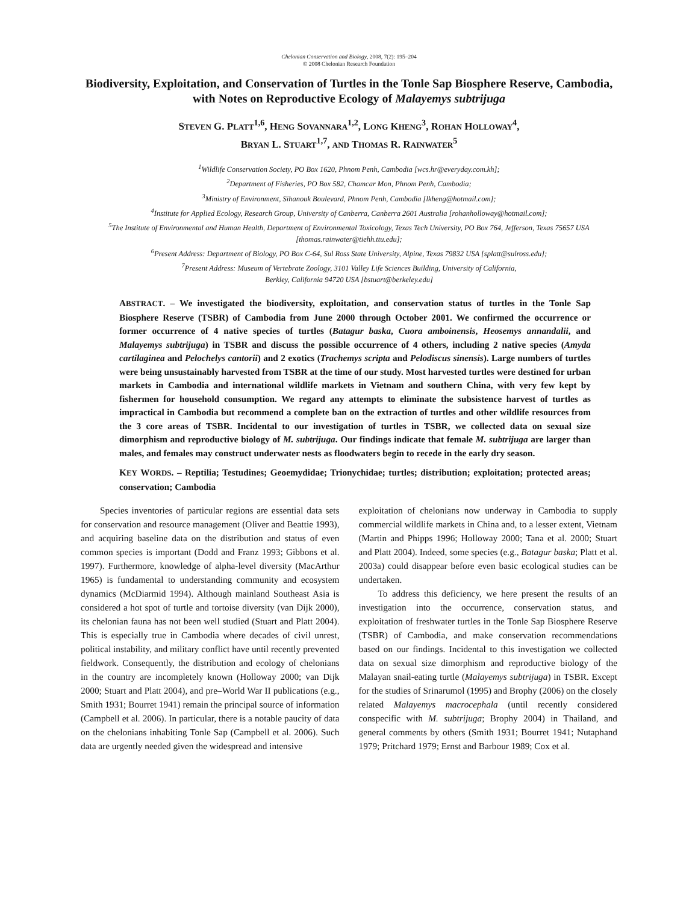Chelonian Conservation and Biology, 2008, 7(2): 195–204
© 2008 Chelonian Research Foundation
Biodiversity, Exploitation, and Conservation of Turtles in the Tonle Sap Biosphere Reserve, Cambodia, with Notes on Reproductive Ecology of Malayemys subtrijuga
STEVEN G. PLATT<sup>1,6</sup>, HENG SOVANNARA<sup>1,2</sup>, LONG KHENG<sup>3</sup>, ROHAN HOLLOWAY<sup>4</sup>,
BRYAN L. STUART<sup>1,7</sup>, AND THOMAS R. RAINWATER<sup>5</sup>
<sup>1</sup> Wildlife Conservation Society, PO Box 1620, Phnom Penh, Cambodia [wcs.hr@everyday.com.kh];
<sup>2</sup> Department of Fisheries, PO Box 582, Chamcar Mon, Phnom Penh, Cambodia;
<sup>3</sup> Ministry of Environment, Sihanouk Boulevard, Phnom Penh, Cambodia [lkheng@hotmail.com];
<sup>4</sup> Institute for Applied Ecology, Research Group, University of Canberra, Canberra 2601 Australia [rohanholloway@hotmail.com];
<sup>5</sup> The Institute of Environmental and Human Health, Department of Environmental Toxicology, Texas Tech University, PO Box 764, Jefferson, Texas 75657 USA [thomas.rainwater@tiehh.ttu.edu];
<sup>6</sup> Present Address: Department of Biology, PO Box C-64, Sul Ross State University, Alpine, Texas 79832 USA [splatt@sulross.edu];
<sup>7</sup> Present Address: Museum of Vertebrate Zoology, 3101 Valley Life Sciences Building, University of California,
Berkley, California 94720 USA [bstuart@berkeley.edu]
ABSTRACT. – We investigated the biodiversity, exploitation, and conservation status of turtles in the Tonle Sap Biosphere Reserve (TSBR) of Cambodia from June 2000 through October 2001. We confirmed the occurrence or former occurrence of 4 native species of turtles (Batagur baska, Cuora amboinensis, Heosemys annandalii, and Malayemys subtrijuga) in TSBR and discuss the possible occurrence of 4 others, including 2 native species (Amyda cartilaginea and Pelochelys cantorii) and 2 exotics (Trachemys scripta and Pelodiscus sinensis). Large numbers of turtles were being unsustainably harvested from TSBR at the time of our study. Most harvested turtles were destined for urban markets in Cambodia and international wildlife markets in Vietnam and southern China, with very few kept by fishermen for household consumption. We regard any attempts to eliminate the subsistence harvest of turtles as impractical in Cambodia but recommend a complete ban on the extraction of turtles and other wildlife resources from the 3 core areas of TSBR. Incidental to our investigation of turtles in TSBR, we collected data on sexual size dimorphism and reproductive biology of M. subtrijuga. Our findings indicate that female M. subtrijuga are larger than males, and females may construct underwater nests as floodwaters begin to recede in the early dry season.
KEY WORDS. – Reptilia; Testudines; Geoemydidae; Trionychidae; turtles; distribution; exploitation; protected areas; conservation; Cambodia
Species inventories of particular regions are essential data sets for conservation and resource management (Oliver and Beattie 1993), and acquiring baseline data on the distribution and status of even common species is important (Dodd and Franz 1993; Gibbons et al. 1997). Furthermore, knowledge of alpha-level diversity (MacArthur 1965) is fundamental to understanding community and ecosystem dynamics (McDiarmid 1994). Although mainland Southeast Asia is considered a hot spot of turtle and tortoise diversity (van Dijk 2000), its chelonian fauna has not been well studied (Stuart and Platt 2004). This is especially true in Cambodia where decades of civil unrest, political instability, and military conflict have until recently prevented fieldwork. Consequently, the distribution and ecology of chelonians in the country are incompletely known (Holloway 2000; van Dijk 2000; Stuart and Platt 2004), and pre–World War II publications (e.g., Smith 1931; Bourret 1941) remain the principal source of information (Campbell et al. 2006). In particular, there is a notable paucity of data on the chelonians inhabiting Tonle Sap (Campbell et al. 2006). Such data are urgently needed given the widespread and intensive
exploitation of chelonians now underway in Cambodia to supply commercial wildlife markets in China and, to a lesser extent, Vietnam (Martin and Phipps 1996; Holloway 2000; Tana et al. 2000; Stuart and Platt 2004). Indeed, some species (e.g., Batagur baska; Platt et al. 2003a) could disappear before even basic ecological studies can be undertaken.
To address this deficiency, we here present the results of an investigation into the occurrence, conservation status, and exploitation of freshwater turtles in the Tonle Sap Biosphere Reserve (TSBR) of Cambodia, and make conservation recommendations based on our findings. Incidental to this investigation we collected data on sexual size dimorphism and reproductive biology of the Malayan snail-eating turtle (Malayemys subtrijuga) in TSBR. Except for the studies of Srinarumol (1995) and Brophy (2006) on the closely related Malayemys macrocephala (until recently considered conspecific with M. subtrijuga; Brophy 2004) in Thailand, and general comments by others (Smith 1931; Bourret 1941; Nutaphand 1979; Pritchard 1979; Ernst and Barbour 1989; Cox et al.